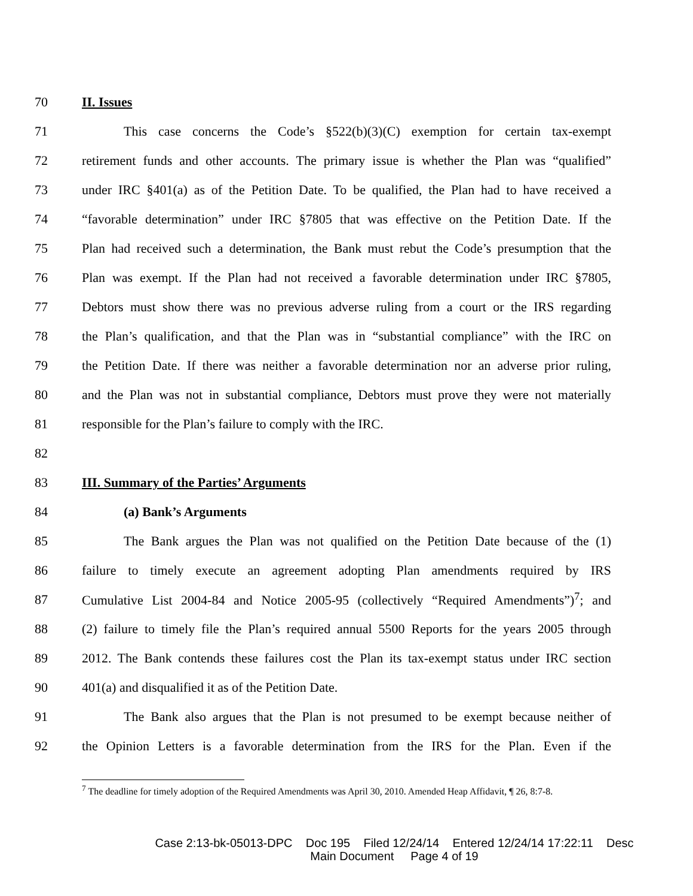70 II. Issues
71 This case concerns the Code’s §522(b)(3)(C) exemption for certain tax-exempt
72 retirement funds and other accounts. The primary issue is whether the Plan was “qualified”
73 under IRC §401(a) as of the Petition Date. To be qualified, the Plan had to have received a
74 “favorable determination” under IRC §7805 that was effective on the Petition Date. If the
75 Plan had received such a determination, the Bank must rebut the Code’s presumption that the
76 Plan was exempt. If the Plan had not received a favorable determination under IRC §7805,
77 Debtors must show there was no previous adverse ruling from a court or the IRS regarding
78 the Plan’s qualification, and that the Plan was in “substantial compliance” with the IRC on
79 the Petition Date. If there was neither a favorable determination nor an adverse prior ruling,
80 and the Plan was not in substantial compliance, Debtors must prove they were not materially
81 responsible for the Plan’s failure to comply with the IRC.
82
83 III. Summary of the Parties’ Arguments
84 (a) Bank’s Arguments
85 The Bank argues the Plan was not qualified on the Petition Date because of the (1)
86 failure to timely execute an agreement adopting Plan amendments required by IRS
87 Cumulative List 2004-84 and Notice 2005-95 (collectively “Required Amendments”)<sup>7</sup>; and
88 (2) failure to timely file the Plan’s required annual 5500 Reports for the years 2005 through
89 2012. The Bank contends these failures cost the Plan its tax-exempt status under IRC section
90 401(a) and disqualified it as of the Petition Date.
91 The Bank also argues that the Plan is not presumed to be exempt because neither of
92 the Opinion Letters is a favorable determination from the IRS for the Plan. Even if the
<sup>7</sup> The deadline for timely adoption of the Required Amendments was April 30, 2010. Amended Heap Affidavit, ¶ 26, 8:7-8.
Case 2:13-bk-05013-DPC Doc 195 Filed 12/24/14 Entered 12/24/14 17:22:11 Desc
Main Document Page 4 of 19